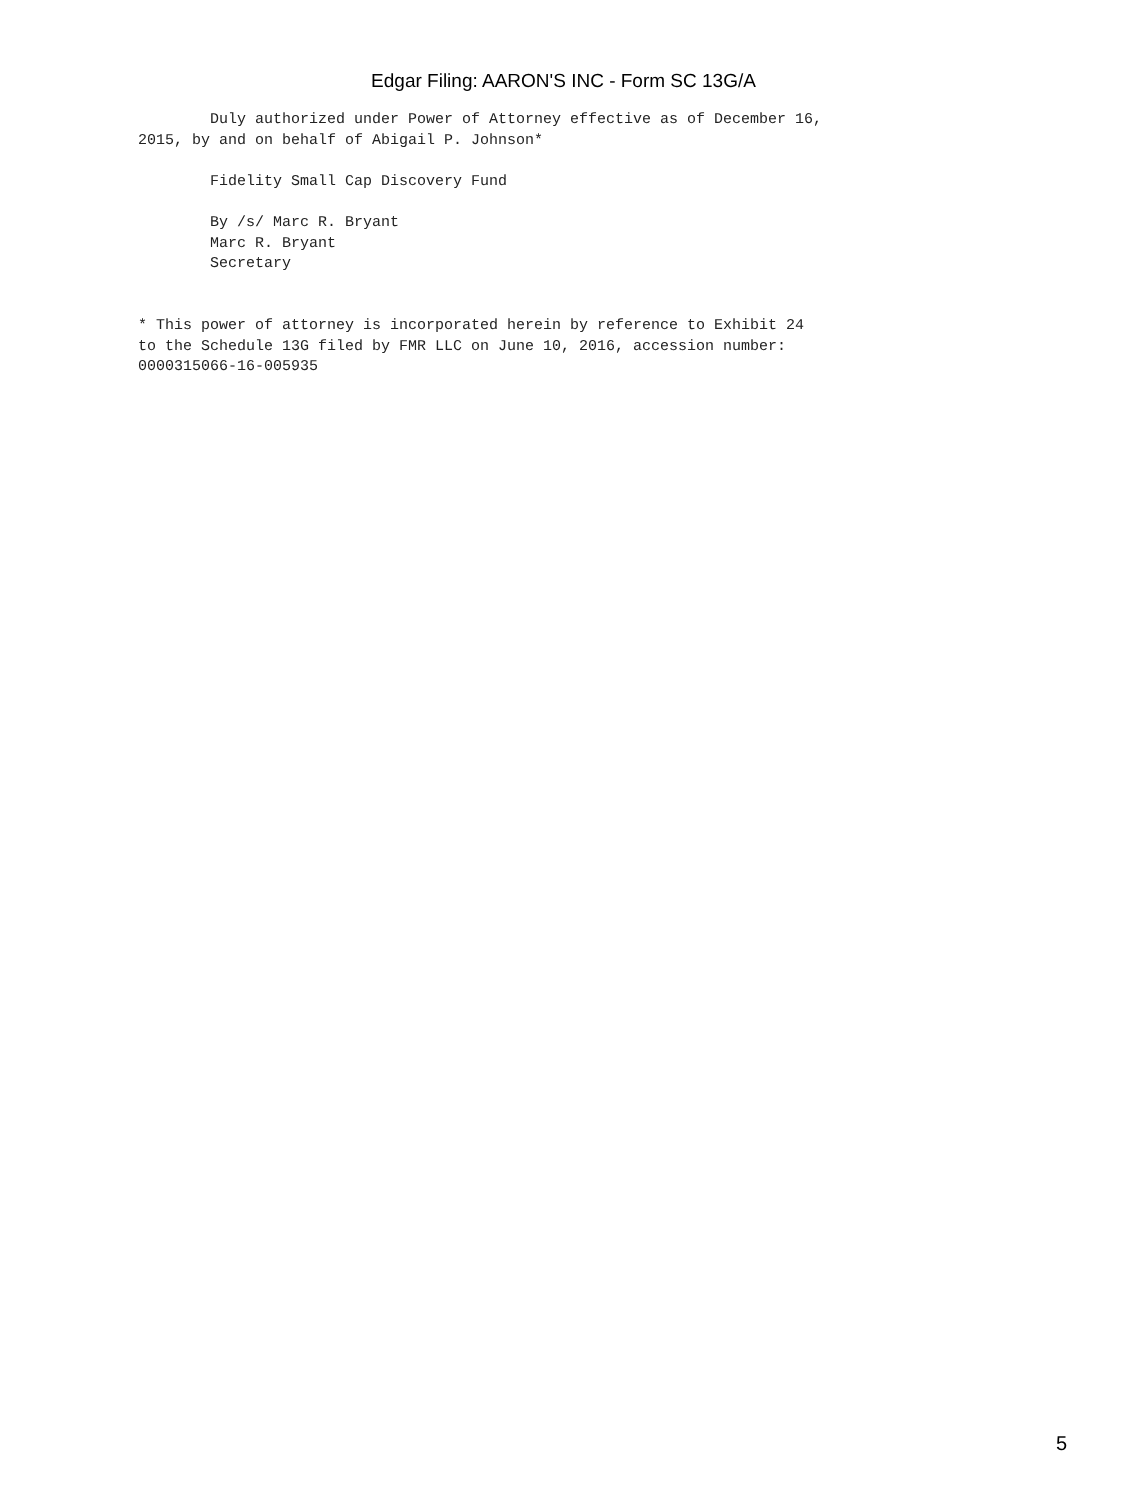Edgar Filing: AARON'S INC - Form SC 13G/A
        Duly authorized under Power of Attorney effective as of December 16,
2015, by and on behalf of Abigail P. Johnson*

        Fidelity Small Cap Discovery Fund

        By /s/ Marc R. Bryant
        Marc R. Bryant
        Secretary


* This power of attorney is incorporated herein by reference to Exhibit 24
to the Schedule 13G filed by FMR LLC on June 10, 2016, accession number:
0000315066-16-005935
5